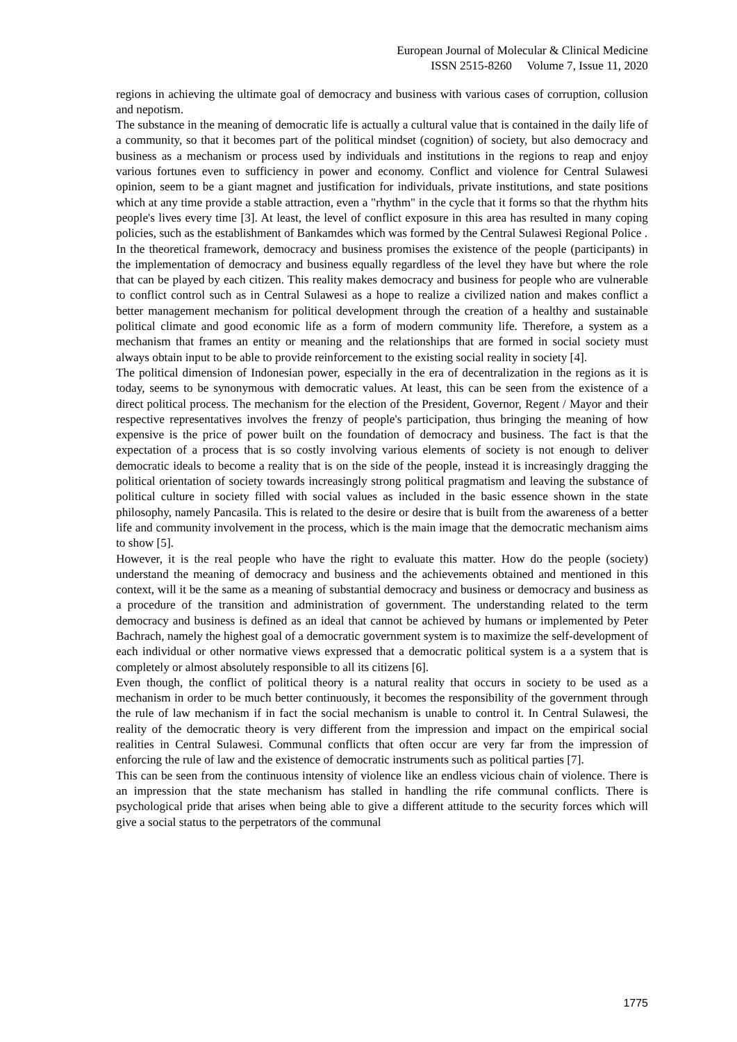European Journal of Molecular & Clinical Medicine
ISSN 2515-8260 Volume 7, Issue 11, 2020
regions in achieving the ultimate goal of democracy and business with various cases of corruption, collusion and nepotism.
The substance in the meaning of democratic life is actually a cultural value that is contained in the daily life of a community, so that it becomes part of the political mindset (cognition) of society, but also democracy and business as a mechanism or process used by individuals and institutions in the regions to reap and enjoy various fortunes even to sufficiency in power and economy. Conflict and violence for Central Sulawesi opinion, seem to be a giant magnet and justification for individuals, private institutions, and state positions which at any time provide a stable attraction, even a "rhythm" in the cycle that it forms so that the rhythm hits people's lives every time [3]. At least, the level of conflict exposure in this area has resulted in many coping policies, such as the establishment of Bankamdes which was formed by the Central Sulawesi Regional Police .
In the theoretical framework, democracy and business promises the existence of the people (participants) in the implementation of democracy and business equally regardless of the level they have but where the role that can be played by each citizen. This reality makes democracy and business for people who are vulnerable to conflict control such as in Central Sulawesi as a hope to realize a civilized nation and makes conflict a better management mechanism for political development through the creation of a healthy and sustainable political climate and good economic life as a form of modern community life. Therefore, a system as a mechanism that frames an entity or meaning and the relationships that are formed in social society must always obtain input to be able to provide reinforcement to the existing social reality in society [4].
The political dimension of Indonesian power, especially in the era of decentralization in the regions as it is today, seems to be synonymous with democratic values. At least, this can be seen from the existence of a direct political process. The mechanism for the election of the President, Governor, Regent / Mayor and their respective representatives involves the frenzy of people's participation, thus bringing the meaning of how expensive is the price of power built on the foundation of democracy and business. The fact is that the expectation of a process that is so costly involving various elements of society is not enough to deliver democratic ideals to become a reality that is on the side of the people, instead it is increasingly dragging the political orientation of society towards increasingly strong political pragmatism and leaving the substance of political culture in society filled with social values as included in the basic essence shown in the state philosophy, namely Pancasila. This is related to the desire or desire that is built from the awareness of a better life and community involvement in the process, which is the main image that the democratic mechanism aims to show [5].
However, it is the real people who have the right to evaluate this matter. How do the people (society) understand the meaning of democracy and business and the achievements obtained and mentioned in this context, will it be the same as a meaning of substantial democracy and business or democracy and business as a procedure of the transition and administration of government. The understanding related to the term democracy and business is defined as an ideal that cannot be achieved by humans or implemented by Peter Bachrach, namely the highest goal of a democratic government system is to maximize the self-development of each individual or other normative views expressed that a democratic political system is a a system that is completely or almost absolutely responsible to all its citizens [6].
Even though, the conflict of political theory is a natural reality that occurs in society to be used as a mechanism in order to be much better continuously, it becomes the responsibility of the government through the rule of law mechanism if in fact the social mechanism is unable to control it. In Central Sulawesi, the reality of the democratic theory is very different from the impression and impact on the empirical social realities in Central Sulawesi. Communal conflicts that often occur are very far from the impression of enforcing the rule of law and the existence of democratic instruments such as political parties [7].
This can be seen from the continuous intensity of violence like an endless vicious chain of violence. There is an impression that the state mechanism has stalled in handling the rife communal conflicts. There is psychological pride that arises when being able to give a different attitude to the security forces which will give a social status to the perpetrators of the communal
1775